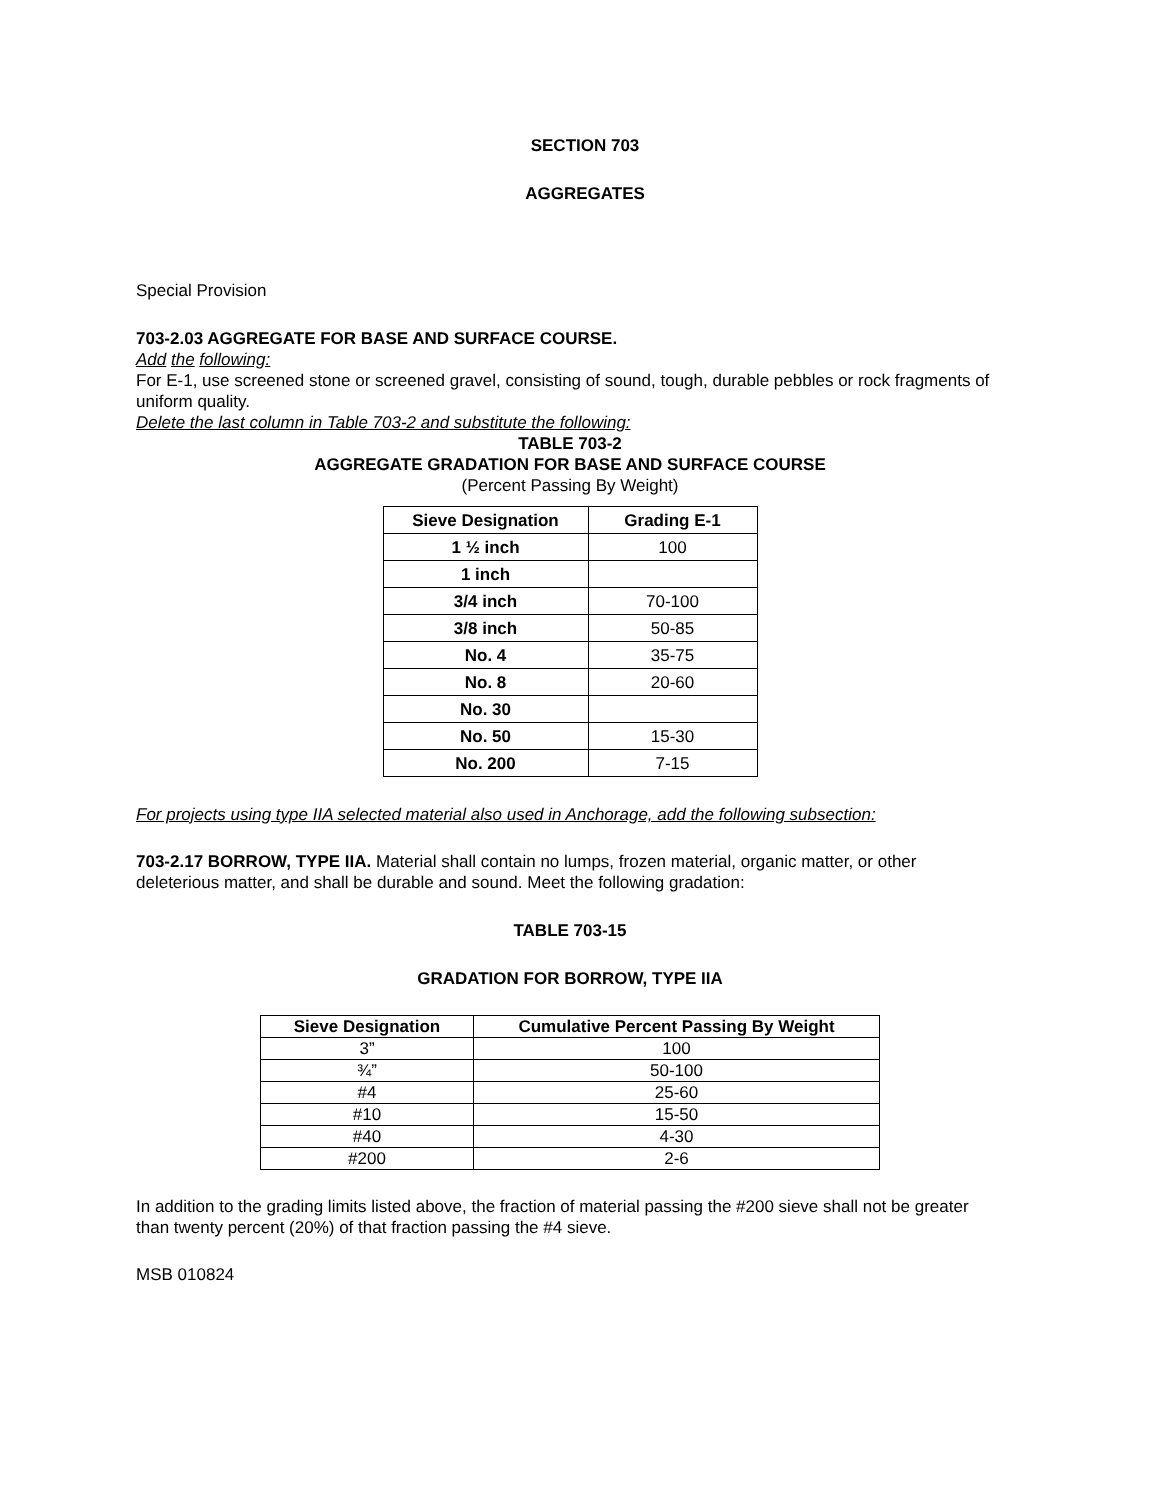SECTION 703
AGGREGATES
Special Provision
703-2.03 AGGREGATE FOR BASE AND SURFACE COURSE.
Add the following:
For E-1, use screened stone or screened gravel, consisting of sound, tough, durable pebbles or rock fragments of uniform quality.
Delete the last column in Table 703-2 and substitute the following:
TABLE 703-2
AGGREGATE GRADATION FOR BASE AND SURFACE COURSE
(Percent Passing By Weight)
| Sieve Designation | Grading E-1 |
| --- | --- |
| 1 ½ inch | 100 |
| 1 inch | |
| 3/4 inch | 70-100 |
| 3/8 inch | 50-85 |
| No. 4 | 35-75 |
| No. 8 | 20-60 |
| No. 30 | |
| No. 50 | 15-30 |
| No. 200 | 7-15 |
For projects using type IIA selected material also used in Anchorage, add the following subsection:
703-2.17 BORROW, TYPE IIA. Material shall contain no lumps, frozen material, organic matter, or other deleterious matter, and shall be durable and sound. Meet the following gradation:
TABLE 703-15
GRADATION FOR BORROW, TYPE IIA
| Sieve Designation | Cumulative Percent Passing By Weight |
| --- | --- |
| 3” | 100 |
| ¾” | 50-100 |
| #4 | 25-60 |
| #10 | 15-50 |
| #40 | 4-30 |
| #200 | 2-6 |
In addition to the grading limits listed above, the fraction of material passing the #200 sieve shall not be greater than twenty percent (20%) of that fraction passing the #4 sieve.
MSB 010824